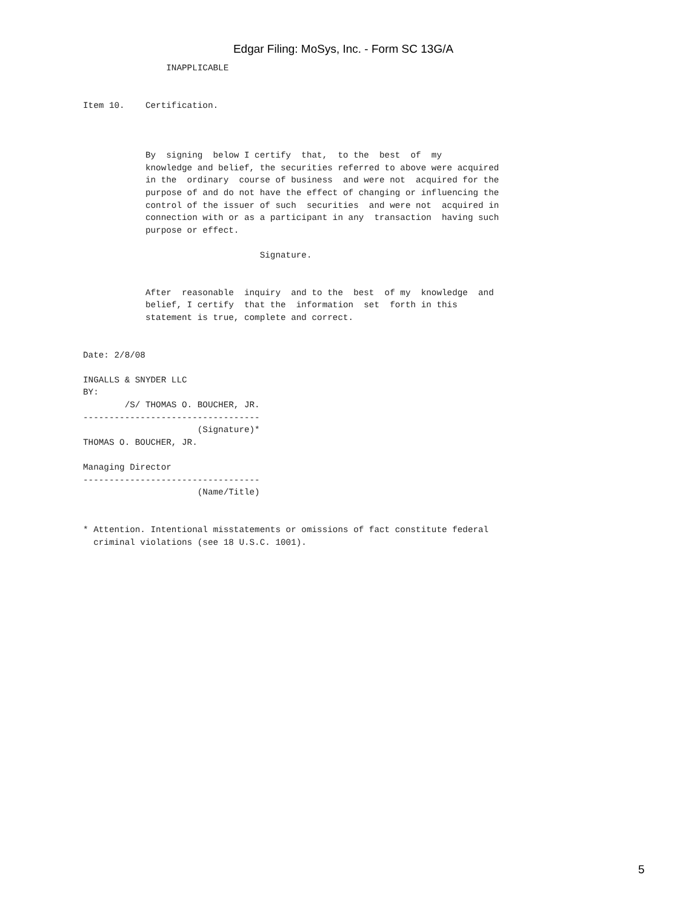Edgar Filing: MoSys, Inc. - Form SC 13G/A
                INAPPLICABLE


Item 10.    Certification.



            By  signing  below I certify  that,  to the  best  of  my
            knowledge and belief, the securities referred to above were acquired
            in the  ordinary  course of business  and were not  acquired for the
            purpose of and do not have the effect of changing or influencing the
            control of the issuer of such  securities  and were not  acquired in
            connection with or as a participant in any  transaction  having such
            purpose or effect.

                                  Signature.


            After  reasonable  inquiry  and to the  best  of my  knowledge  and
            belief, I certify  that the  information  set  forth in this
            statement is true, complete and correct.


Date: 2/8/08

INGALLS & SNYDER LLC
BY:
        /S/ THOMAS O. BOUCHER, JR.
----------------------------------
                      (Signature)*
THOMAS O. BOUCHER, JR.

Managing Director
----------------------------------
                      (Name/Title)


* Attention. Intentional misstatements or omissions of fact constitute federal
  criminal violations (see 18 U.S.C. 1001).
5